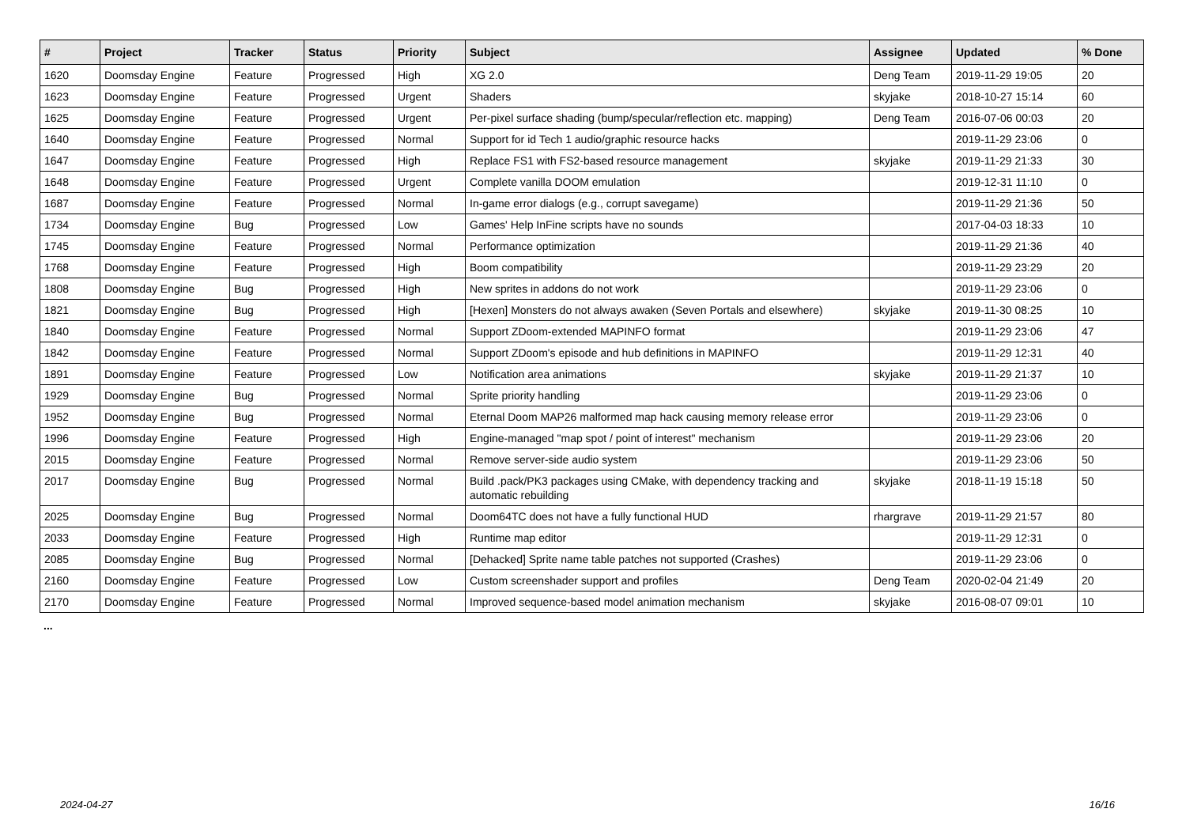| # | Project | Tracker | Status | Priority | Subject | Assignee | Updated | % Done |
| --- | --- | --- | --- | --- | --- | --- | --- | --- |
| 1620 | Doomsday Engine | Feature | Progressed | High | XG 2.0 | Deng Team | 2019-11-29 19:05 | 20 |
| 1623 | Doomsday Engine | Feature | Progressed | Urgent | Shaders | skyjake | 2018-10-27 15:14 | 60 |
| 1625 | Doomsday Engine | Feature | Progressed | Urgent | Per-pixel surface shading (bump/specular/reflection etc. mapping) | Deng Team | 2016-07-06 00:03 | 20 |
| 1640 | Doomsday Engine | Feature | Progressed | Normal | Support for id Tech 1 audio/graphic resource hacks | | 2019-11-29 23:06 | 0 |
| 1647 | Doomsday Engine | Feature | Progressed | High | Replace FS1 with FS2-based resource management | skyjake | 2019-11-29 21:33 | 30 |
| 1648 | Doomsday Engine | Feature | Progressed | Urgent | Complete vanilla DOOM emulation | | 2019-12-31 11:10 | 0 |
| 1687 | Doomsday Engine | Feature | Progressed | Normal | In-game error dialogs (e.g., corrupt savegame) | | 2019-11-29 21:36 | 50 |
| 1734 | Doomsday Engine | Bug | Progressed | Low | Games' Help InFine scripts have no sounds | | 2017-04-03 18:33 | 10 |
| 1745 | Doomsday Engine | Feature | Progressed | Normal | Performance optimization | | 2019-11-29 21:36 | 40 |
| 1768 | Doomsday Engine | Feature | Progressed | High | Boom compatibility | | 2019-11-29 23:29 | 20 |
| 1808 | Doomsday Engine | Bug | Progressed | High | New sprites in addons do not work | | 2019-11-29 23:06 | 0 |
| 1821 | Doomsday Engine | Bug | Progressed | High | [Hexen] Monsters do not always awaken (Seven Portals and elsewhere) | skyjake | 2019-11-30 08:25 | 10 |
| 1840 | Doomsday Engine | Feature | Progressed | Normal | Support ZDoom-extended MAPINFO format | | 2019-11-29 23:06 | 47 |
| 1842 | Doomsday Engine | Feature | Progressed | Normal | Support ZDoom's episode and hub definitions in MAPINFO | | 2019-11-29 12:31 | 40 |
| 1891 | Doomsday Engine | Feature | Progressed | Low | Notification area animations | skyjake | 2019-11-29 21:37 | 10 |
| 1929 | Doomsday Engine | Bug | Progressed | Normal | Sprite priority handling | | 2019-11-29 23:06 | 0 |
| 1952 | Doomsday Engine | Bug | Progressed | Normal | Eternal Doom MAP26 malformed map hack causing memory release error | | 2019-11-29 23:06 | 0 |
| 1996 | Doomsday Engine | Feature | Progressed | High | Engine-managed "map spot / point of interest" mechanism | | 2019-11-29 23:06 | 20 |
| 2015 | Doomsday Engine | Feature | Progressed | Normal | Remove server-side audio system | | 2019-11-29 23:06 | 50 |
| 2017 | Doomsday Engine | Bug | Progressed | Normal | Build .pack/PK3 packages using CMake, with dependency tracking and automatic rebuilding | skyjake | 2018-11-19 15:18 | 50 |
| 2025 | Doomsday Engine | Bug | Progressed | Normal | Doom64TC does not have a fully functional HUD | rhargrave | 2019-11-29 21:57 | 80 |
| 2033 | Doomsday Engine | Feature | Progressed | High | Runtime map editor | | 2019-11-29 12:31 | 0 |
| 2085 | Doomsday Engine | Bug | Progressed | Normal | [Dehacked] Sprite name table patches not supported (Crashes) | | 2019-11-29 23:06 | 0 |
| 2160 | Doomsday Engine | Feature | Progressed | Low | Custom screenshader support and profiles | Deng Team | 2020-02-04 21:49 | 20 |
| 2170 | Doomsday Engine | Feature | Progressed | Normal | Improved sequence-based model animation mechanism | skyjake | 2016-08-07 09:01 | 10 |
...
2024-04-27 16/16